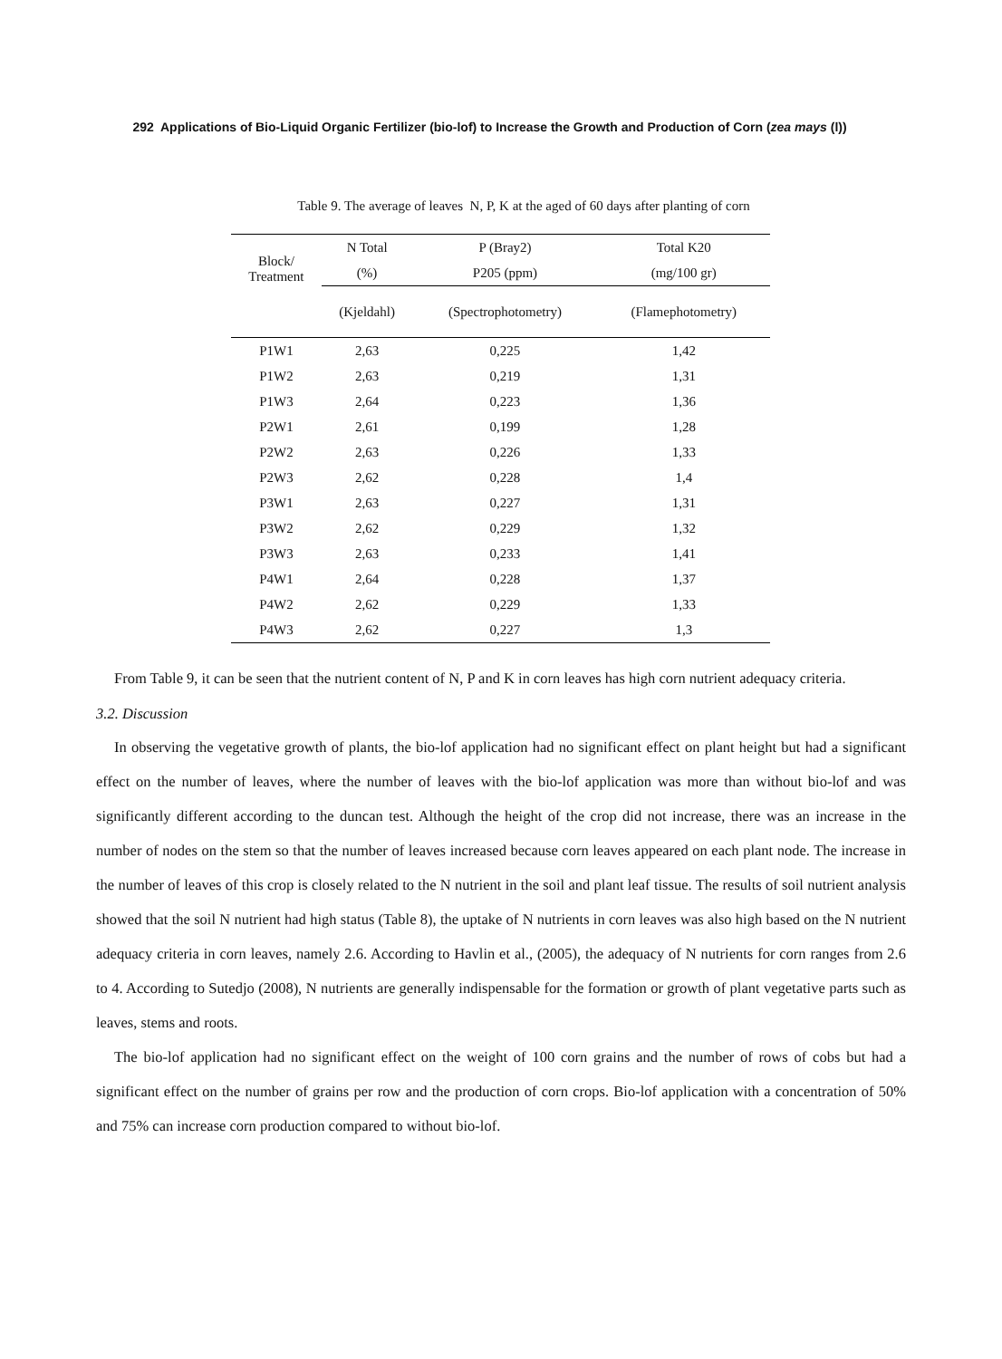292 Applications of Bio-Liquid Organic Fertilizer (bio-lof) to Increase the Growth and Production of Corn (zea mays (l))
Table 9. The average of leaves N, P, K at the aged of 60 days after planting of corn
| Block/ Treatment | N Total | P (Bray2) | Total K20 |
| --- | --- | --- | --- |
| | (%) | P205 (ppm) | (mg/100 gr) |
| | (Kjeldahl) | (Spectrophotometry) | (Flamephotometry) |
| P1W1 | 2,63 | 0,225 | 1,42 |
| P1W2 | 2,63 | 0,219 | 1,31 |
| P1W3 | 2,64 | 0,223 | 1,36 |
| P2W1 | 2,61 | 0,199 | 1,28 |
| P2W2 | 2,63 | 0,226 | 1,33 |
| P2W3 | 2,62 | 0,228 | 1,4 |
| P3W1 | 2,63 | 0,227 | 1,31 |
| P3W2 | 2,62 | 0,229 | 1,32 |
| P3W3 | 2,63 | 0,233 | 1,41 |
| P4W1 | 2,64 | 0,228 | 1,37 |
| P4W2 | 2,62 | 0,229 | 1,33 |
| P4W3 | 2,62 | 0,227 | 1,3 |
From Table 9, it can be seen that the nutrient content of N, P and K in corn leaves has high corn nutrient adequacy criteria.
3.2. Discussion
In observing the vegetative growth of plants, the bio-lof application had no significant effect on plant height but had a significant effect on the number of leaves, where the number of leaves with the bio-lof application was more than without bio-lof and was significantly different according to the duncan test. Although the height of the crop did not increase, there was an increase in the number of nodes on the stem so that the number of leaves increased because corn leaves appeared on each plant node. The increase in the number of leaves of this crop is closely related to the N nutrient in the soil and plant leaf tissue. The results of soil nutrient analysis showed that the soil N nutrient had high status (Table 8), the uptake of N nutrients in corn leaves was also high based on the N nutrient adequacy criteria in corn leaves, namely 2.6. According to Havlin et al., (2005), the adequacy of N nutrients for corn ranges from 2.6 to 4. According to Sutedjo (2008), N nutrients are generally indispensable for the formation or growth of plant vegetative parts such as leaves, stems and roots.
The bio-lof application had no significant effect on the weight of 100 corn grains and the number of rows of cobs but had a significant effect on the number of grains per row and the production of corn crops. Bio-lof application with a concentration of 50% and 75% can increase corn production compared to without bio-lof.